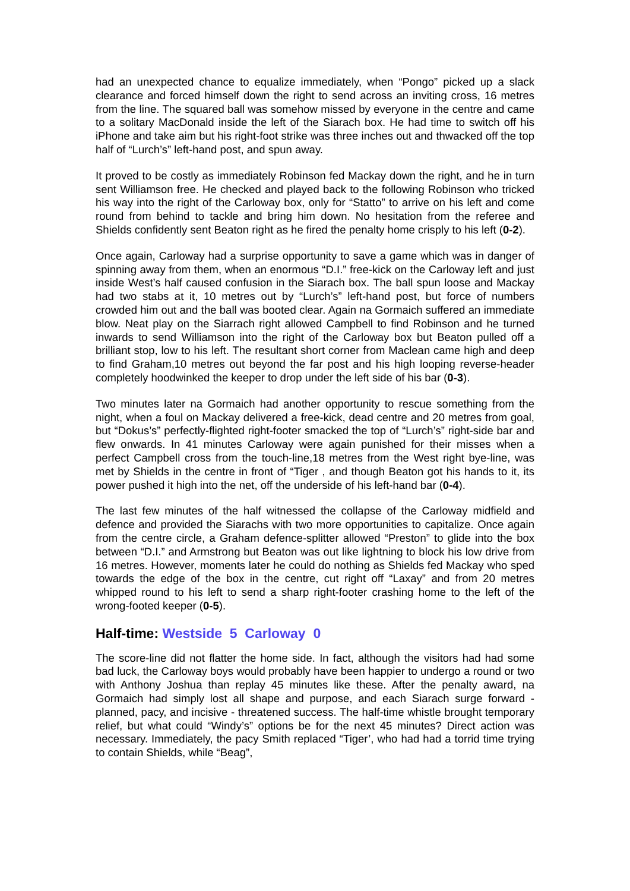had an unexpected chance to equalize immediately, when “Pongo” picked up a slack clearance and forced himself down the right to send across an inviting cross, 16 metres from the line. The squared ball was somehow missed by everyone in the centre and came to a solitary MacDonald inside the left of the Siarach box. He had time to switch off his iPhone and take aim but his right-foot strike was three inches out and thwacked off the top half of “Lurch’s” left-hand post, and spun away.
It proved to be costly as immediately Robinson fed Mackay down the right, and he in turn sent Williamson free. He checked and played back to the following Robinson who tricked his way into the right of the Carloway box, only for “Statto” to arrive on his left and come round from behind to tackle and bring him down. No hesitation from the referee and Shields confidently sent Beaton right as he fired the penalty home crisply to his left (0-2).
Once again, Carloway had a surprise opportunity to save a game which was in danger of spinning away from them, when an enormous “D.I.” free-kick on the Carloway left and just inside West’s half caused confusion in the Siarach box. The ball spun loose and Mackay had two stabs at it, 10 metres out by “Lurch’s” left-hand post, but force of numbers crowded him out and the ball was booted clear. Again na Gormaich suffered an immediate blow. Neat play on the Siarrach right allowed Campbell to find Robinson and he turned inwards to send Williamson into the right of the Carloway box but Beaton pulled off a brilliant stop, low to his left. The resultant short corner from Maclean came high and deep to find Graham,10 metres out beyond the far post and his high looping reverse-header completely hoodwinked the keeper to drop under the left side of his bar (0-3).
Two minutes later na Gormaich had another opportunity to rescue something from the night, when a foul on Mackay delivered a free-kick, dead centre and 20 metres from goal, but “Dokus’s” perfectly-flighted right-footer smacked the top of “Lurch’s” right-side bar and flew onwards. In 41 minutes Carloway were again punished for their misses when a perfect Campbell cross from the touch-line,18 metres from the West right bye-line, was met by Shields in the centre in front of “Tiger , and though Beaton got his hands to it, its power pushed it high into the net, off the underside of his left-hand bar (0-4).
The last few minutes of the half witnessed the collapse of the Carloway midfield and defence and provided the Siarachs with two more opportunities to capitalize. Once again from the centre circle, a Graham defence-splitter allowed “Preston” to glide into the box between “D.I.” and Armstrong but Beaton was out like lightning to block his low drive from 16 metres. However, moments later he could do nothing as Shields fed Mackay who sped towards the edge of the box in the centre, cut right off “Laxay” and from 20 metres whipped round to his left to send a sharp right-footer crashing home to the left of the wrong-footed keeper (0-5).
Half-time: Westside 5 Carloway 0
The score-line did not flatter the home side. In fact, although the visitors had had some bad luck, the Carloway boys would probably have been happier to undergo a round or two with Anthony Joshua than replay 45 minutes like these. After the penalty award, na Gormaich had simply lost all shape and purpose, and each Siarach surge forward - planned, pacy, and incisive - threatened success. The half-time whistle brought temporary relief, but what could “Windy’s” options be for the next 45 minutes? Direct action was necessary. Immediately, the pacy Smith replaced “Tiger’, who had had a torrid time trying to contain Shields, while “Beag”,